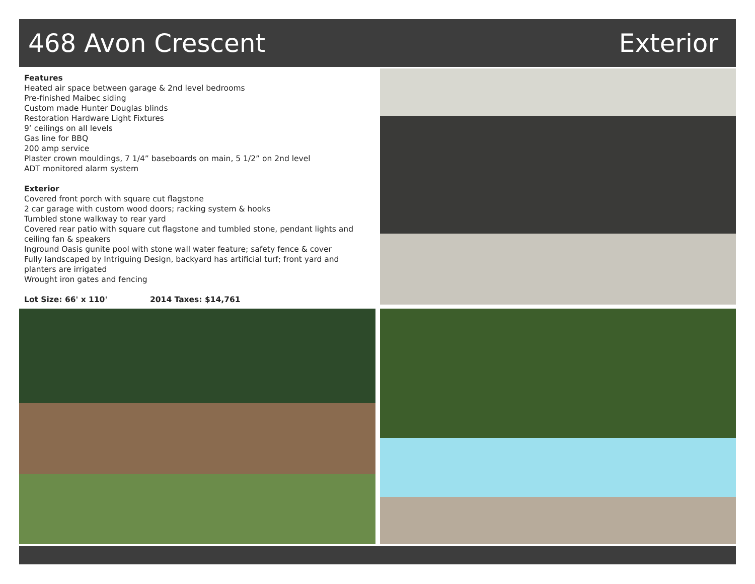468 Avon Crescent Exterior
Features
Heated air space between garage & 2nd level bedrooms
Pre-finished Maibec siding
Custom made Hunter Douglas blinds
Restoration Hardware Light Fixtures
9’ ceilings on all levels
Gas line for BBQ
200 amp service
Plaster crown mouldings, 7 1/4” baseboards on main, 5 1/2” on 2nd level
ADT monitored alarm system
Exterior
Covered front porch with square cut flagstone
2 car garage with custom wood doors; racking system & hooks
Tumbled stone walkway to rear yard
Covered rear patio with square cut flagstone and tumbled stone, pendant lights and ceiling fan & speakers
Inground Oasis gunite pool with stone wall water feature; safety fence & cover
Fully landscaped by Intriguing Design, backyard has artificial turf; front yard and planters are irrigated
Wrought iron gates and fencing
Lot Size: 66' x 110' 2014 Taxes: $14,761